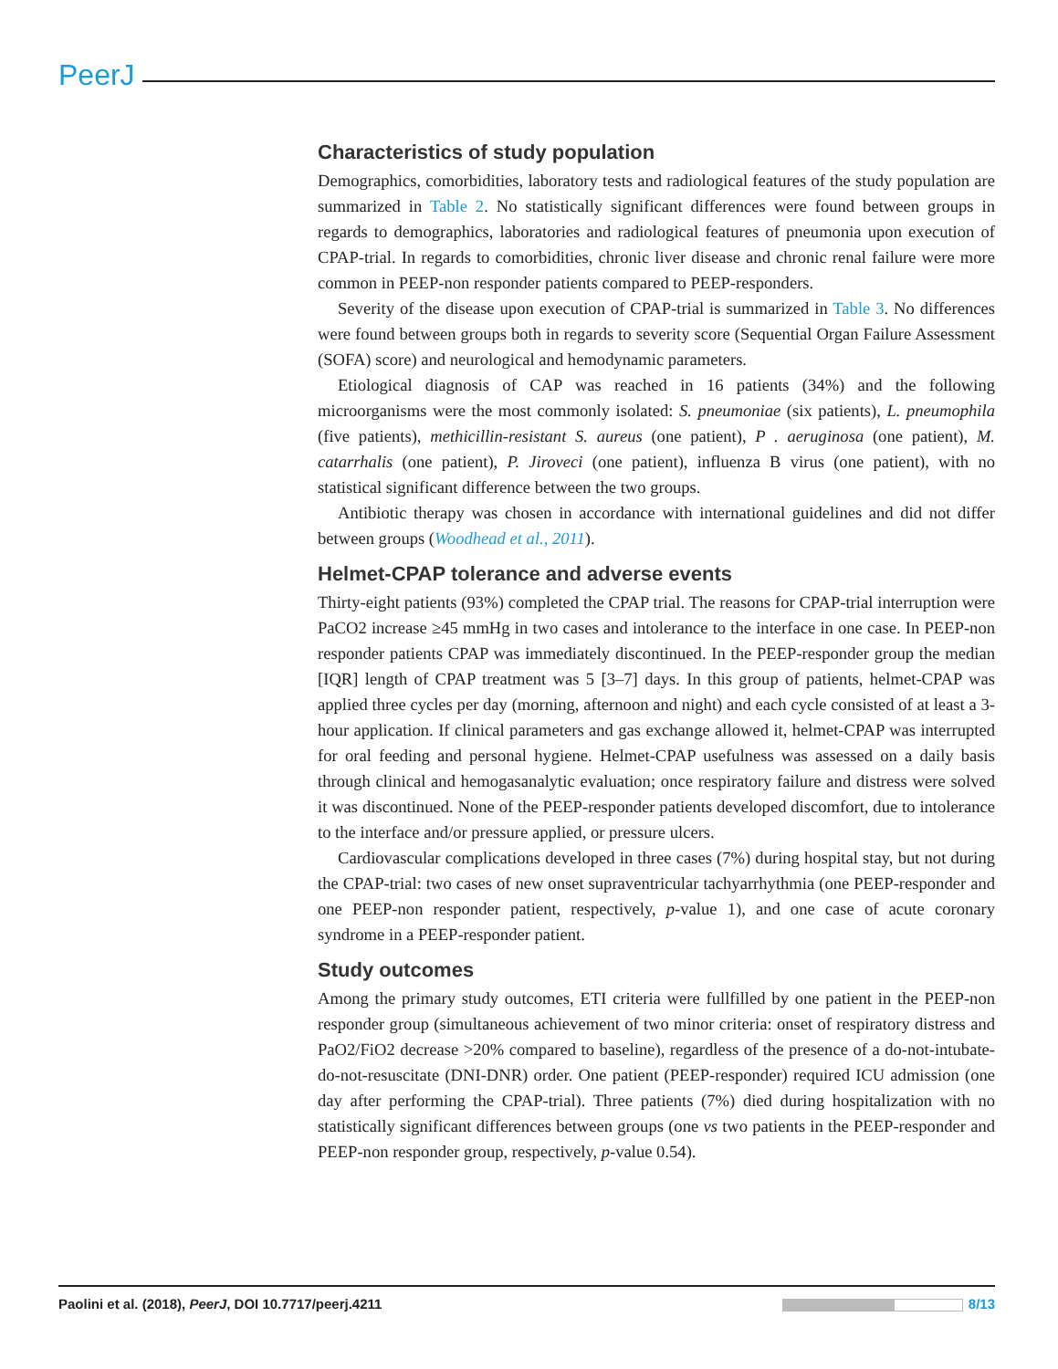PeerJ
Characteristics of study population
Demographics, comorbidities, laboratory tests and radiological features of the study population are summarized in Table 2. No statistically significant differences were found between groups in regards to demographics, laboratories and radiological features of pneumonia upon execution of CPAP-trial. In regards to comorbidities, chronic liver disease and chronic renal failure were more common in PEEP-non responder patients compared to PEEP-responders.
Severity of the disease upon execution of CPAP-trial is summarized in Table 3. No differences were found between groups both in regards to severity score (Sequential Organ Failure Assessment (SOFA) score) and neurological and hemodynamic parameters.
Etiological diagnosis of CAP was reached in 16 patients (34%) and the following microorganisms were the most commonly isolated: S. pneumoniae (six patients), L. pneumophila (five patients), methicillin-resistant S. aureus (one patient), P . aeruginosa (one patient), M. catarrhalis (one patient), P. Jiroveci (one patient), influenza B virus (one patient), with no statistical significant difference between the two groups.
Antibiotic therapy was chosen in accordance with international guidelines and did not differ between groups (Woodhead et al., 2011).
Helmet-CPAP tolerance and adverse events
Thirty-eight patients (93%) completed the CPAP trial. The reasons for CPAP-trial interruption were PaCO2 increase ≥45 mmHg in two cases and intolerance to the interface in one case. In PEEP-non responder patients CPAP was immediately discontinued. In the PEEP-responder group the median [IQR] length of CPAP treatment was 5 [3–7] days. In this group of patients, helmet-CPAP was applied three cycles per day (morning, afternoon and night) and each cycle consisted of at least a 3-hour application. If clinical parameters and gas exchange allowed it, helmet-CPAP was interrupted for oral feeding and personal hygiene. Helmet-CPAP usefulness was assessed on a daily basis through clinical and hemogasanalytic evaluation; once respiratory failure and distress were solved it was discontinued. None of the PEEP-responder patients developed discomfort, due to intolerance to the interface and/or pressure applied, or pressure ulcers.
Cardiovascular complications developed in three cases (7%) during hospital stay, but not during the CPAP-trial: two cases of new onset supraventricular tachyarrhythmia (one PEEP-responder and one PEEP-non responder patient, respectively, p-value 1), and one case of acute coronary syndrome in a PEEP-responder patient.
Study outcomes
Among the primary study outcomes, ETI criteria were fullfilled by one patient in the PEEP-non responder group (simultaneous achievement of two minor criteria: onset of respiratory distress and PaO2/FiO2 decrease >20% compared to baseline), regardless of the presence of a do-not-intubate-do-not-resuscitate (DNI-DNR) order. One patient (PEEP-responder) required ICU admission (one day after performing the CPAP-trial). Three patients (7%) died during hospitalization with no statistically significant differences between groups (one vs two patients in the PEEP-responder and PEEP-non responder group, respectively, p-value 0.54).
Paolini et al. (2018), PeerJ, DOI 10.7717/peerj.4211 8/13